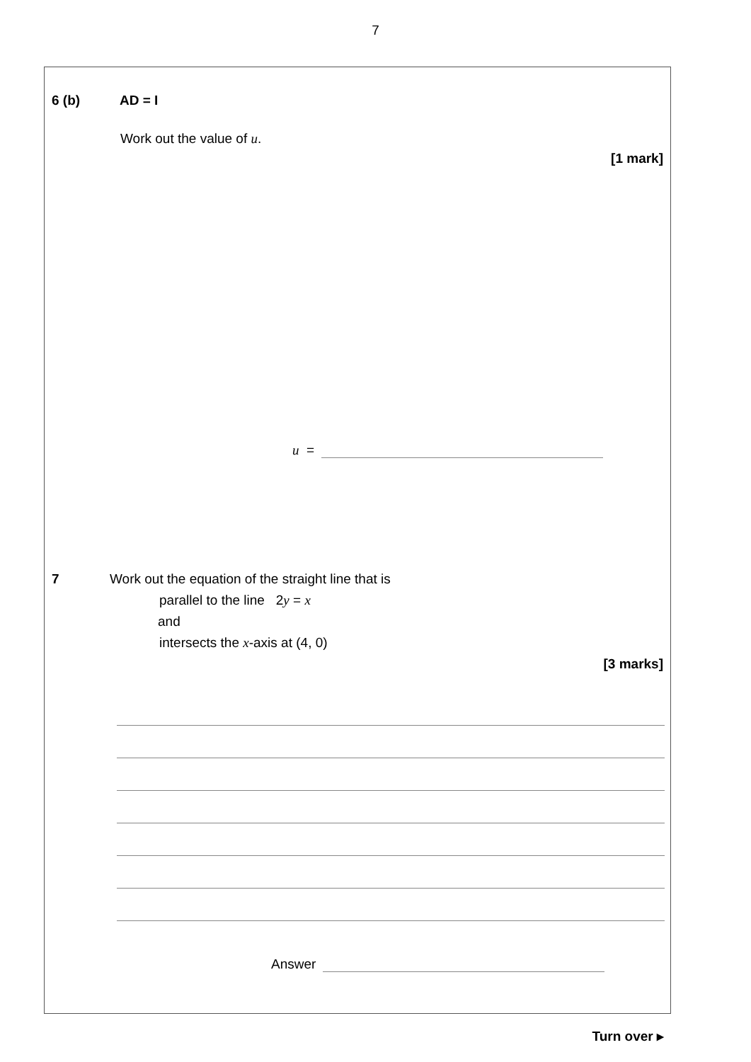7
6 (b) AD = I
Work out the value of u.
[1 mark]
u =
7 Work out the equation of the straight line that is
parallel to the line 2y = x
and
intersects the x-axis at (4, 0)
[3 marks]
Answer
Turn over ▸